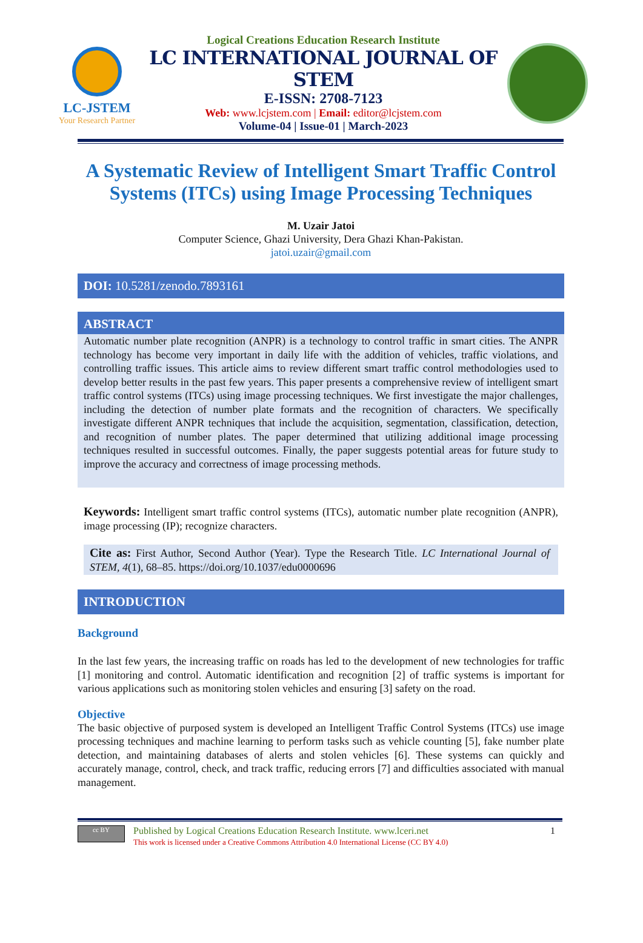LC-JSTEM
Your Research Partner
Logical Creations Education Research Institute
LC INTERNATIONAL JOURNAL OF STEM
E-ISSN: 2708-7123
Web: www.lcjstem.com | Email: editor@lcjstem.com
Volume-04 | Issue-01 | March-2023
A Systematic Review of Intelligent Smart Traffic Control Systems (ITCs) using Image Processing Techniques
M. Uzair Jatoi
Computer Science, Ghazi University, Dera Ghazi Khan-Pakistan.
jatoi.uzair@gmail.com
DOI: 10.5281/zenodo.7893161
ABSTRACT
Automatic number plate recognition (ANPR) is a technology to control traffic in smart cities. The ANPR technology has become very important in daily life with the addition of vehicles, traffic violations, and controlling traffic issues. This article aims to review different smart traffic control methodologies used to develop better results in the past few years. This paper presents a comprehensive review of intelligent smart traffic control systems (ITCs) using image processing techniques. We first investigate the major challenges, including the detection of number plate formats and the recognition of characters. We specifically investigate different ANPR techniques that include the acquisition, segmentation, classification, detection, and recognition of number plates. The paper determined that utilizing additional image processing techniques resulted in successful outcomes. Finally, the paper suggests potential areas for future study to improve the accuracy and correctness of image processing methods.
Keywords: Intelligent smart traffic control systems (ITCs), automatic number plate recognition (ANPR), image processing (IP); recognize characters.
Cite as: First Author, Second Author (Year). Type the Research Title. LC International Journal of STEM, 4(1), 68–85. https://doi.org/10.1037/edu0000696
INTRODUCTION
Background
In the last few years, the increasing traffic on roads has led to the development of new technologies for traffic [1] monitoring and control. Automatic identification and recognition [2] of traffic systems is important for various applications such as monitoring stolen vehicles and ensuring [3] safety on the road.
Objective
The basic objective of purposed system is developed an Intelligent Traffic Control Systems (ITCs) use image processing techniques and machine learning to perform tasks such as vehicle counting [5], fake number plate detection, and maintaining databases of alerts and stolen vehicles [6]. These systems can quickly and accurately manage, control, check, and track traffic, reducing errors [7] and difficulties associated with manual management.
cc BY
Published by Logical Creations Education Research Institute. www.lceri.net
This work is licensed under a Creative Commons Attribution 4.0 International License (CC BY 4.0)
1